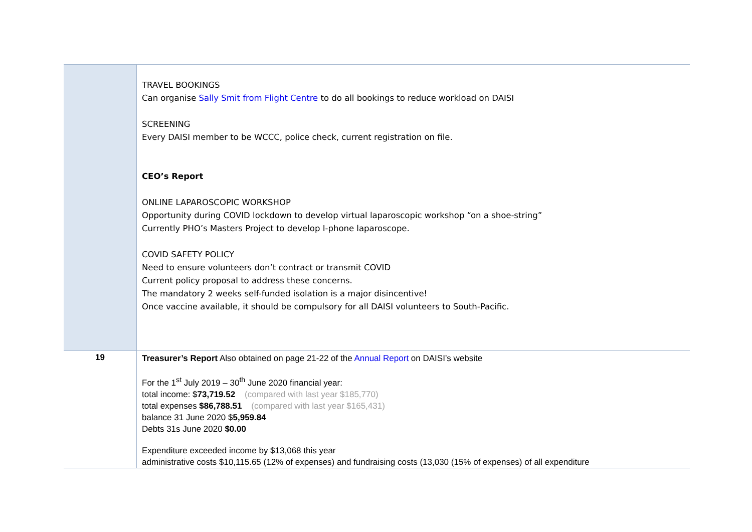| | TRAVEL BOOKINGS Can organise Sally Smit from Flight Centre to do all bookings to reduce workload on DAISI SCREENING Every DAISI member to be WCCC, police check, current registration on file. CEO’s Report ONLINE LAPAROSCOPIC WORKSHOP Opportunity during COVID lockdown to develop virtual laparoscopic workshop “on a shoe-string” Currently PHO’s Masters Project to develop I-phone laparoscope. COVID SAFETY POLICY Need to ensure volunteers don’t contract or transmit COVID Current policy proposal to address these concerns. The mandatory 2 weeks self-funded isolation is a major disincentive! Once vaccine available, it should be compulsory for all DAISI volunteers to South-Pacific. |
| 19 | Treasurer’s Report Also obtained on page 21-22 of the Annual Report on DAISI’s website For the 1<sup>st</sup> July 2019 – 30<sup>th</sup> June 2020 financial year: total income: $ 73,719.52 (compared with last year $185,770) total expenses $86,788.51 (compared with last year $165,431) balance 31 June 2020 $ 5,959.84 Debts 31s June 2020 $0.00 Expenditure exceeded income by $13,068 this year administrative costs $10,115.65 (12% of expenses) and fundraising costs (13,030 (15% of expenses) of all expenditure |